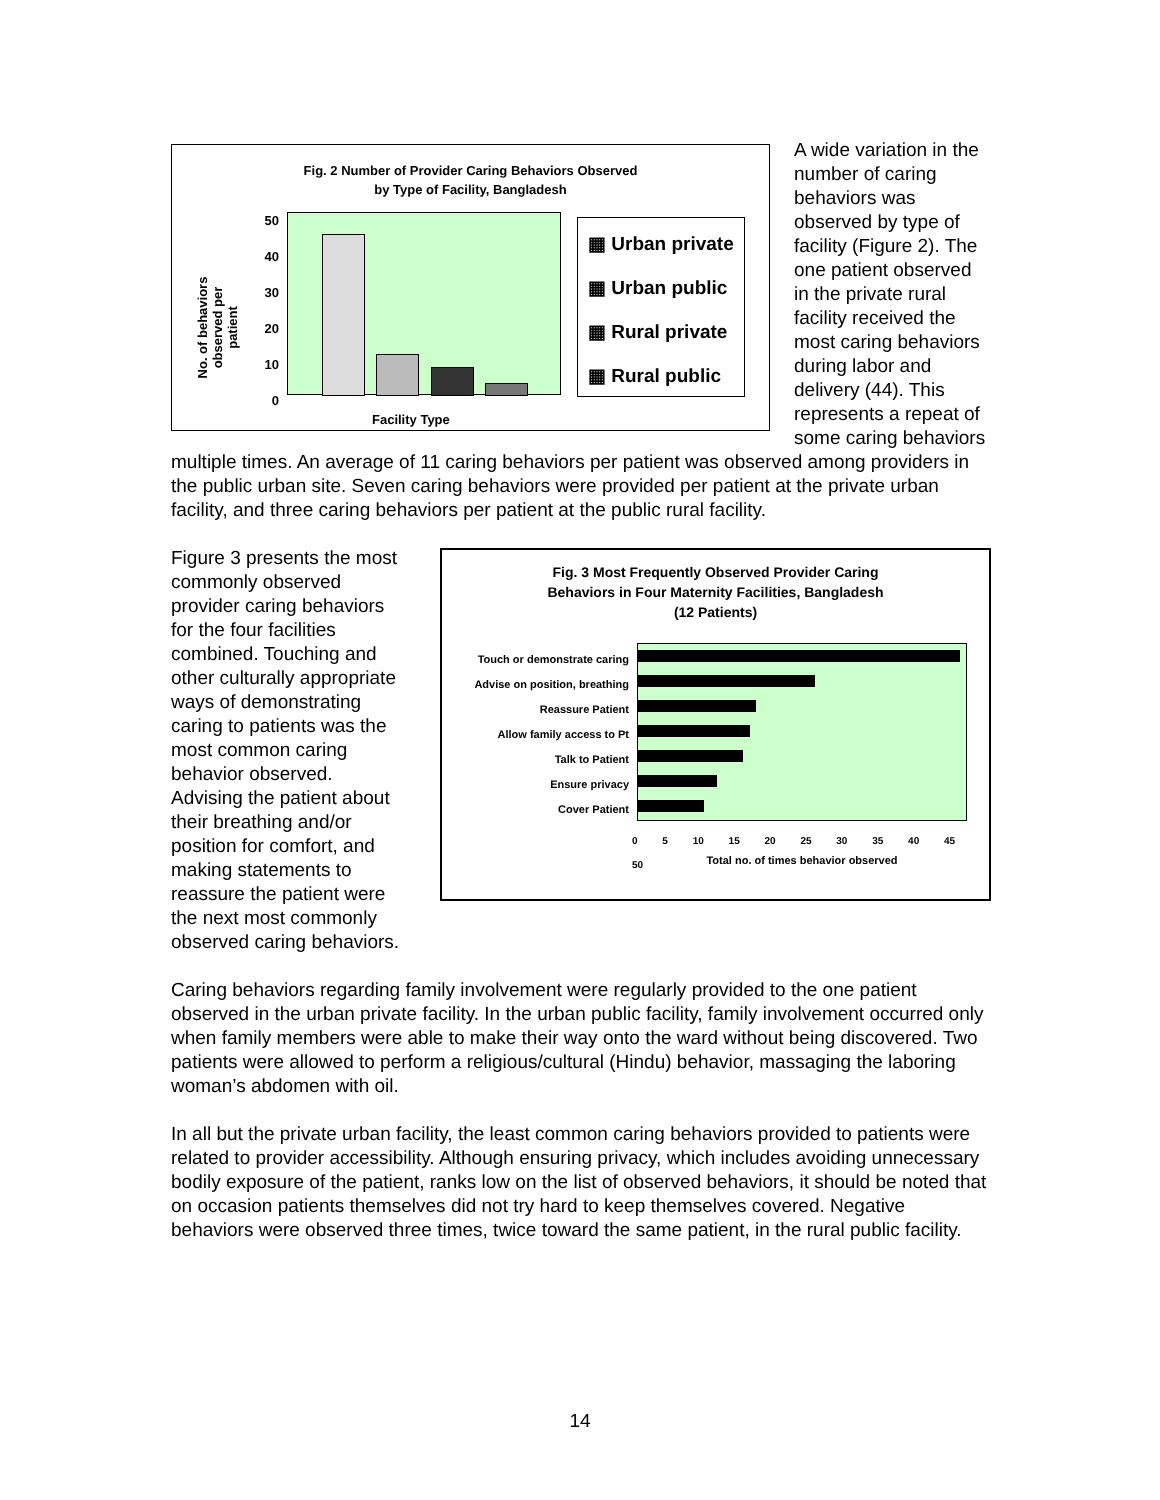Fig. 2 Number of Provider Caring Behaviors Observed
by Type of Facility, Bangladesh
50 40 30 20 10 0
▦ Urban private
▦ Urban public
▦ Rural private
▦ Rural public
Facility Type
No. of behaviors observed per patient
A wide variation in the number of caring behaviors was observed by type of facility (Figure 2). The one patient observed in the private rural facility received the most caring behaviors during labor and delivery (44). This represents a repeat of some caring behaviors multiple times. An average of 11 caring behaviors per patient was observed among providers in the public urban site. Seven caring behaviors were provided per patient at the private urban facility, and three caring behaviors per patient at the public rural facility.
Fig. 3 Most Frequently Observed Provider Caring
Behaviors in Four Maternity Facilities, Bangladesh
(12 Patients)
Touch or demonstrate caring
Advise on position, breathing
Reassure Patient
Allow family access to Pt
Talk to Patient
Ensure privacy
Cover Patient
0 5 10 15 20 25 30 35 40 45 50
Total no. of times behavior observed
Figure 3 presents the most commonly observed provider caring behaviors for the four facilities combined. Touching and other culturally appropriate ways of demonstrating caring to patients was the most common caring behavior observed. Advising the patient about their breathing and/or position for comfort, and making statements to reassure the patient were the next most commonly observed caring behaviors.
Caring behaviors regarding family involvement were regularly provided to the one patient observed in the urban private facility. In the urban public facility, family involvement occurred only when family members were able to make their way onto the ward without being discovered. Two patients were allowed to perform a religious/cultural (Hindu) behavior, massaging the laboring woman’s abdomen with oil.
In all but the private urban facility, the least common caring behaviors provided to patients were related to provider accessibility. Although ensuring privacy, which includes avoiding unnecessary bodily exposure of the patient, ranks low on the list of observed behaviors, it should be noted that on occasion patients themselves did not try hard to keep themselves covered. Negative behaviors were observed three times, twice toward the same patient, in the rural public facility.
14